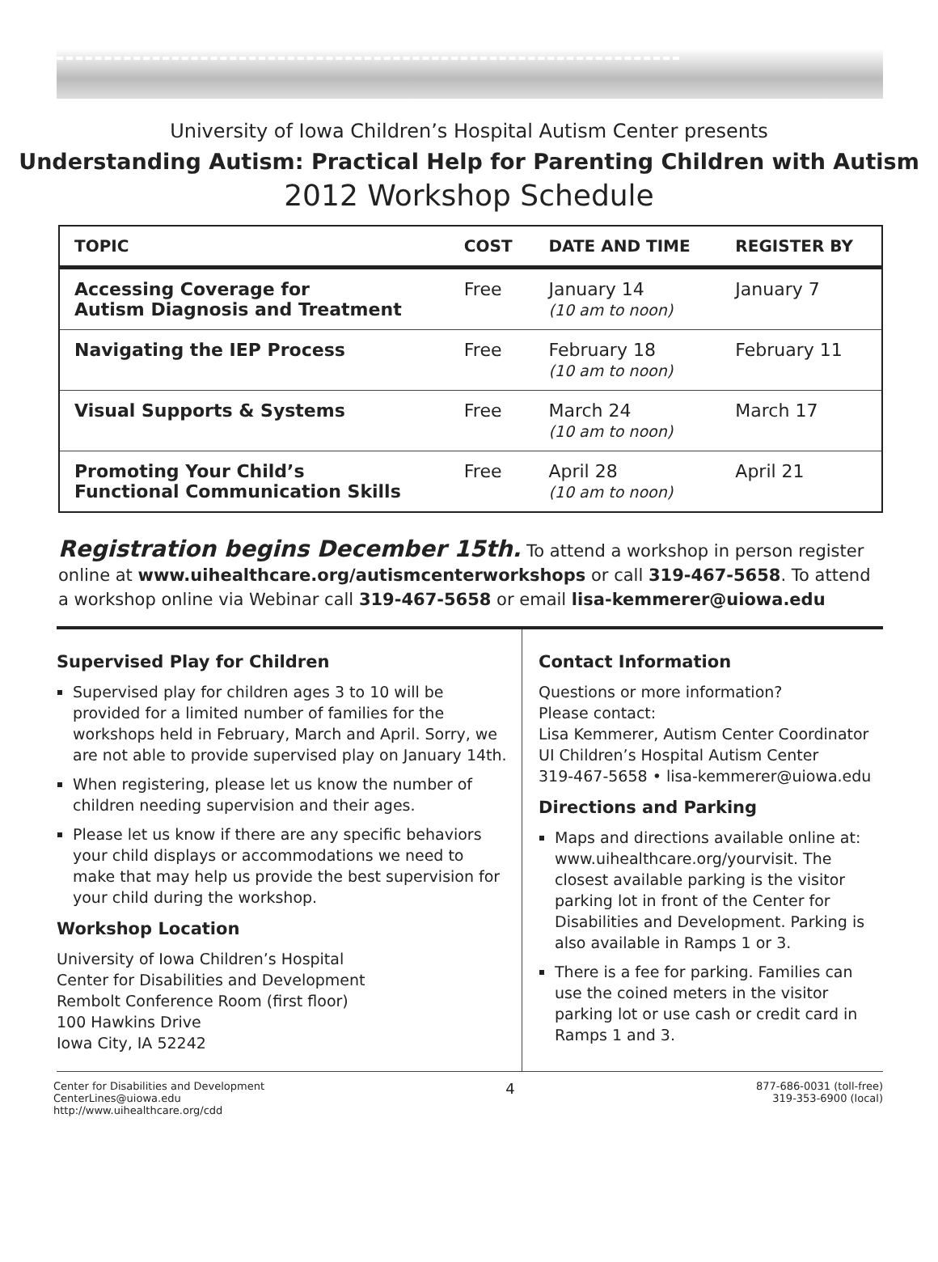University of Iowa Children’s Hospital Autism Center presents
Understanding Autism: Practical Help for Parenting Children with Autism
2012 Workshop Schedule
| TOPIC | COST | DATE AND TIME | REGISTER BY |
| --- | --- | --- | --- |
| Accessing Coverage for Autism Diagnosis and Treatment | Free | January 14 (10 am to noon) | January 7 |
| Navigating the IEP Process | Free | February 18 (10 am to noon) | February 11 |
| Visual Supports & Systems | Free | March 24 (10 am to noon) | March 17 |
| Promoting Your Child’s Functional Communication Skills | Free | April 28 (10 am to noon) | April 21 |
Registration begins December 15th. To attend a workshop in person register online at www.uihealthcare.org/autismcenterworkshops or call 319-467-5658. To attend a workshop online via Webinar call 319-467-5658 or email lisa-kemmerer@uiowa.edu
Supervised Play for Children
Supervised play for children ages 3 to 10 will be provided for a limited number of families for the workshops held in February, March and April. Sorry, we are not able to provide supervised play on January 14th.
When registering, please let us know the number of children needing supervision and their ages.
Please let us know if there are any specific behaviors your child displays or accommodations we need to make that may help us provide the best supervision for your child during the workshop.
Workshop Location
University of Iowa Children’s Hospital
Center for Disabilities and Development
Rembolt Conference Room (first floor)
100 Hawkins Drive
Iowa City, IA 52242
Contact Information
Questions or more information?
Please contact:
Lisa Kemmerer, Autism Center Coordinator
UI Children’s Hospital Autism Center
319-467-5658 • lisa-kemmerer@uiowa.edu
Directions and Parking
Maps and directions available online at: www.uihealthcare.org/yourvisit. The closest available parking is the visitor parking lot in front of the Center for Disabilities and Development. Parking is also available in Ramps 1 or 3.
There is a fee for parking. Families can use the coined meters in the visitor parking lot or use cash or credit card in Ramps 1 and 3.
Center for Disabilities and Development
CenterLines@uiowa.edu
http://www.uihealthcare.org/cdd
4
877-686-0031 (toll-free)
319-353-6900 (local)